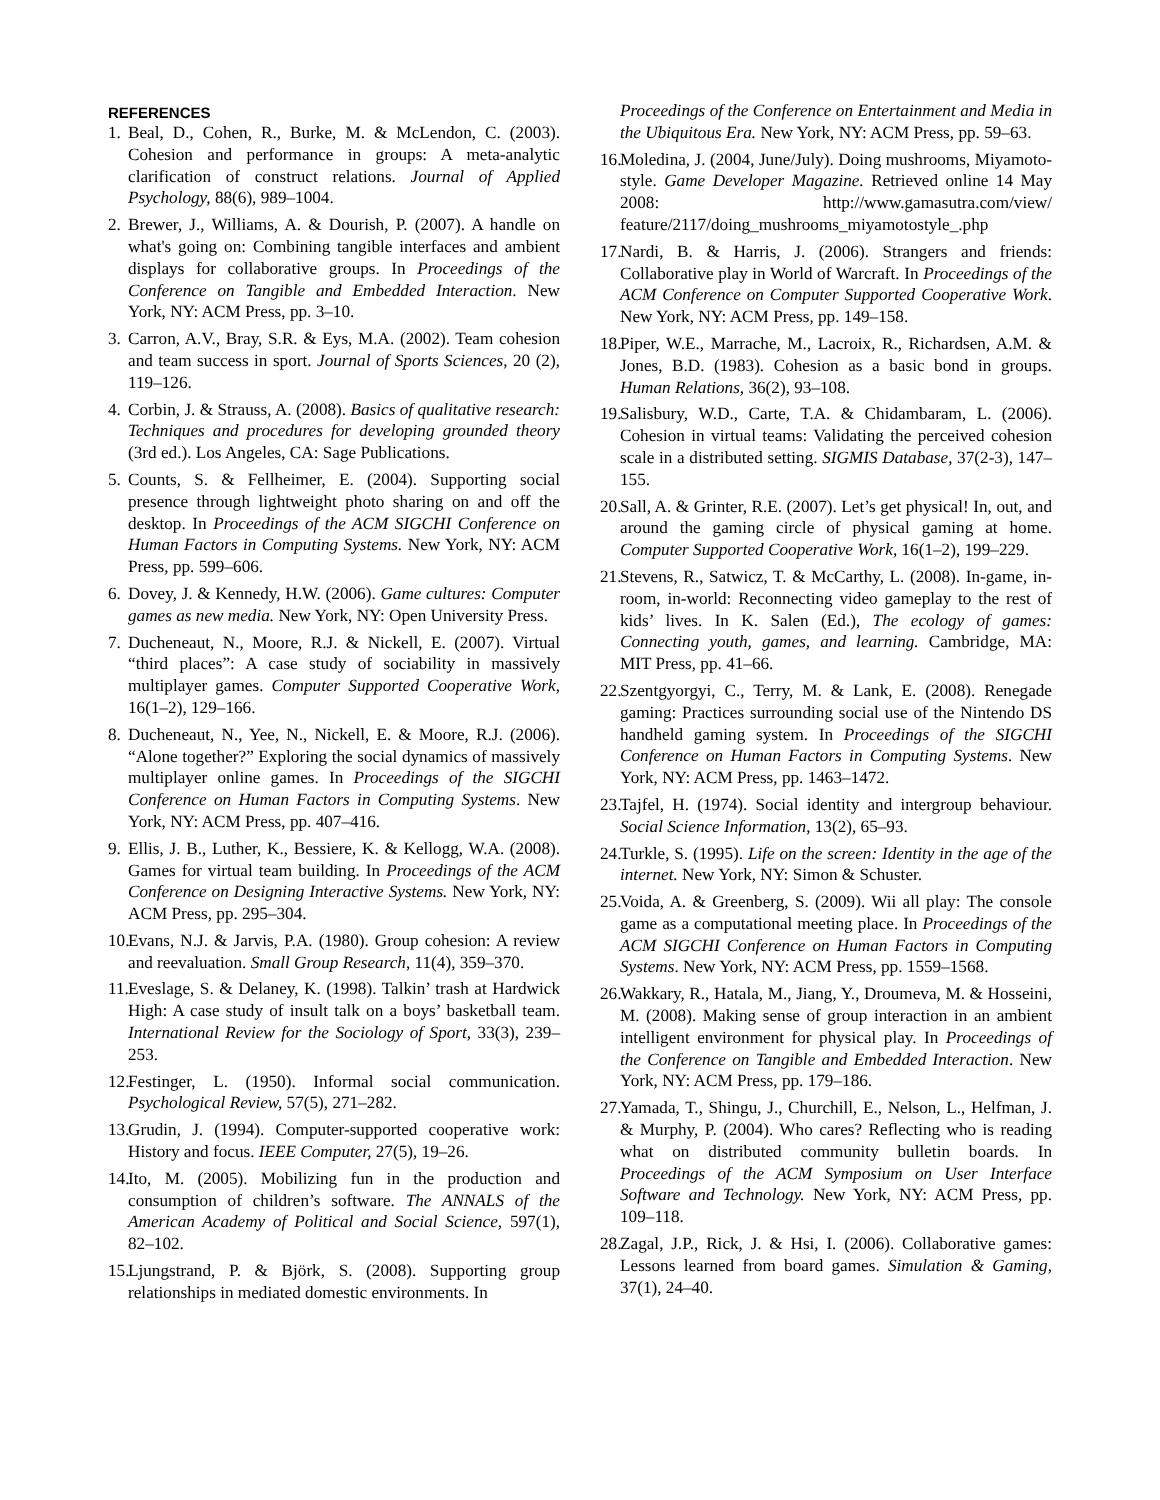REFERENCES
1. Beal, D., Cohen, R., Burke, M. & McLendon, C. (2003). Cohesion and performance in groups: A meta-analytic clarification of construct relations. Journal of Applied Psychology, 88(6), 989–1004.
2. Brewer, J., Williams, A. & Dourish, P. (2007). A handle on what's going on: Combining tangible interfaces and ambient displays for collaborative groups. In Proceedings of the Conference on Tangible and Embedded Interaction. New York, NY: ACM Press, pp. 3–10.
3. Carron, A.V., Bray, S.R. & Eys, M.A. (2002). Team cohesion and team success in sport. Journal of Sports Sciences, 20 (2), 119–126.
4. Corbin, J. & Strauss, A. (2008). Basics of qualitative research: Techniques and procedures for developing grounded theory (3rd ed.). Los Angeles, CA: Sage Publications.
5. Counts, S. & Fellheimer, E. (2004). Supporting social presence through lightweight photo sharing on and off the desktop. In Proceedings of the ACM SIGCHI Conference on Human Factors in Computing Systems. New York, NY: ACM Press, pp. 599–606.
6. Dovey, J. & Kennedy, H.W. (2006). Game cultures: Computer games as new media. New York, NY: Open University Press.
7. Ducheneaut, N., Moore, R.J. & Nickell, E. (2007). Virtual “third places”: A case study of sociability in massively multiplayer games. Computer Supported Cooperative Work, 16(1–2), 129–166.
8. Ducheneaut, N., Yee, N., Nickell, E. & Moore, R.J. (2006). “Alone together?” Exploring the social dynamics of massively multiplayer online games. In Proceedings of the SIGCHI Conference on Human Factors in Computing Systems. New York, NY: ACM Press, pp. 407–416.
9. Ellis, J. B., Luther, K., Bessiere, K. & Kellogg, W.A. (2008). Games for virtual team building. In Proceedings of the ACM Conference on Designing Interactive Systems. New York, NY: ACM Press, pp. 295–304.
10. Evans, N.J. & Jarvis, P.A. (1980). Group cohesion: A review and reevaluation. Small Group Research, 11(4), 359–370.
11. Eveslage, S. & Delaney, K. (1998). Talkin’ trash at Hardwick High: A case study of insult talk on a boys’ basketball team. International Review for the Sociology of Sport, 33(3), 239–253.
12. Festinger, L. (1950). Informal social communication. Psychological Review, 57(5), 271–282.
13. Grudin, J. (1994). Computer-supported cooperative work: History and focus. IEEE Computer, 27(5), 19–26.
14. Ito, M. (2005). Mobilizing fun in the production and consumption of children’s software. The ANNALS of the American Academy of Political and Social Science, 597(1), 82–102.
15. Ljungstrand, P. & Björk, S. (2008). Supporting group relationships in mediated domestic environments. In
Proceedings of the Conference on Entertainment and Media in the Ubiquitous Era. New York, NY: ACM Press, pp. 59–63.
16. Moledina, J. (2004, June/July). Doing mushrooms, Miyamoto-style. Game Developer Magazine. Retrieved online 14 May 2008: http://www.gamasutra.com/view/ feature/2117/doing_mushrooms_miyamotostyle_.php
17. Nardi, B. & Harris, J. (2006). Strangers and friends: Collaborative play in World of Warcraft. In Proceedings of the ACM Conference on Computer Supported Cooperative Work. New York, NY: ACM Press, pp. 149–158.
18. Piper, W.E., Marrache, M., Lacroix, R., Richardsen, A.M. & Jones, B.D. (1983). Cohesion as a basic bond in groups. Human Relations, 36(2), 93–108.
19. Salisbury, W.D., Carte, T.A. & Chidambaram, L. (2006). Cohesion in virtual teams: Validating the perceived cohesion scale in a distributed setting. SIGMIS Database, 37(2-3), 147–155.
20. Sall, A. & Grinter, R.E. (2007). Let’s get physical! In, out, and around the gaming circle of physical gaming at home. Computer Supported Cooperative Work, 16(1–2), 199–229.
21. Stevens, R., Satwicz, T. & McCarthy, L. (2008). In-game, in-room, in-world: Reconnecting video gameplay to the rest of kids’ lives. In K. Salen (Ed.), The ecology of games: Connecting youth, games, and learning. Cambridge, MA: MIT Press, pp. 41–66.
22. Szentgyorgyi, C., Terry, M. & Lank, E. (2008). Renegade gaming: Practices surrounding social use of the Nintendo DS handheld gaming system. In Proceedings of the SIGCHI Conference on Human Factors in Computing Systems. New York, NY: ACM Press, pp. 1463–1472.
23. Tajfel, H. (1974). Social identity and intergroup behaviour. Social Science Information, 13(2), 65–93.
24. Turkle, S. (1995). Life on the screen: Identity in the age of the internet. New York, NY: Simon & Schuster.
25. Voida, A. & Greenberg, S. (2009). Wii all play: The console game as a computational meeting place. In Proceedings of the ACM SIGCHI Conference on Human Factors in Computing Systems. New York, NY: ACM Press, pp. 1559–1568.
26. Wakkary, R., Hatala, M., Jiang, Y., Droumeva, M. & Hosseini, M. (2008). Making sense of group interaction in an ambient intelligent environment for physical play. In Proceedings of the Conference on Tangible and Embedded Interaction. New York, NY: ACM Press, pp. 179–186.
27. Yamada, T., Shingu, J., Churchill, E., Nelson, L., Helfman, J. & Murphy, P. (2004). Who cares? Reflecting who is reading what on distributed community bulletin boards. In Proceedings of the ACM Symposium on User Interface Software and Technology. New York, NY: ACM Press, pp. 109–118.
28. Zagal, J.P., Rick, J. & Hsi, I. (2006). Collaborative games: Lessons learned from board games. Simulation & Gaming, 37(1), 24–40.